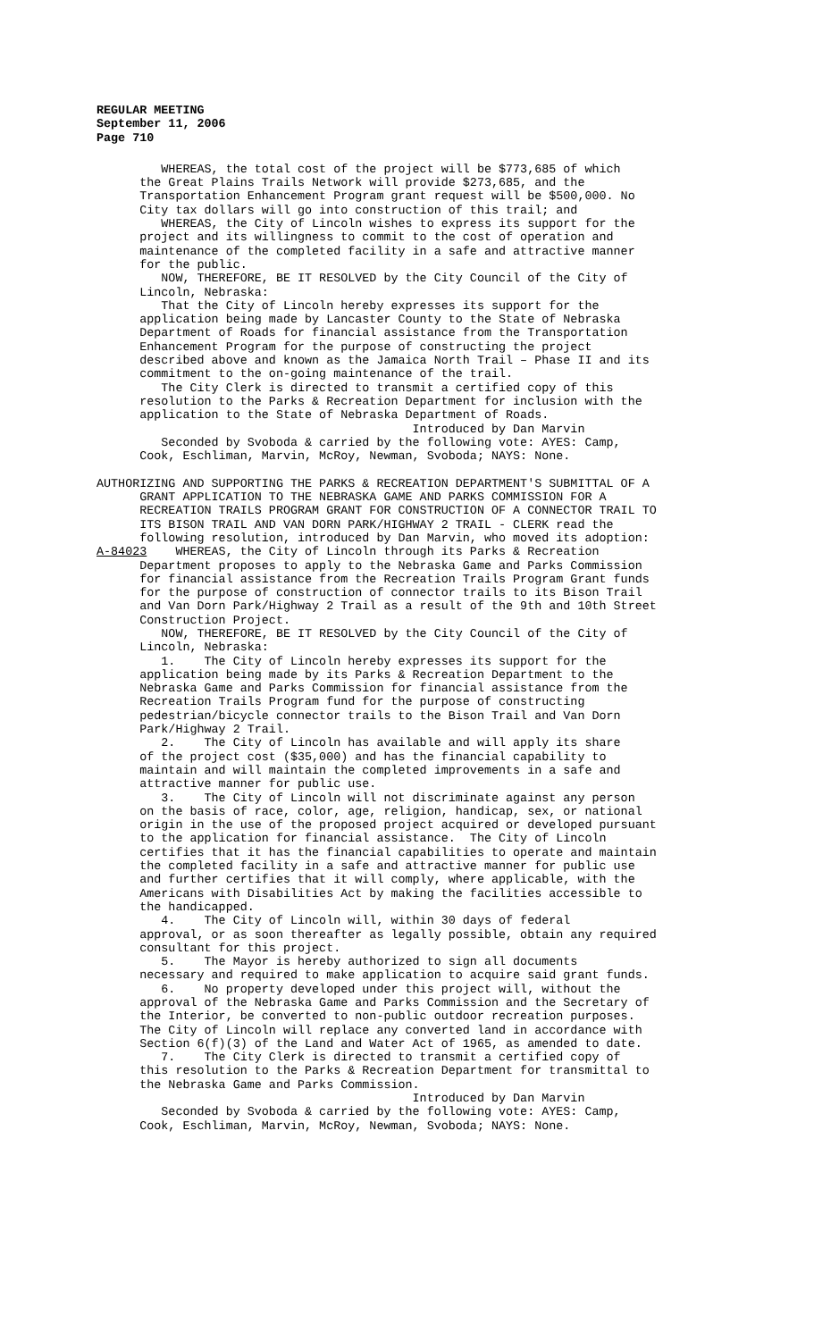REGULAR MEETING
September 11, 2006
Page 710
WHEREAS, the total cost of the project will be $773,685 of which the Great Plains Trails Network will provide $273,685, and the Transportation Enhancement Program grant request will be $500,000. No City tax dollars will go into construction of this trail; and WHEREAS, the City of Lincoln wishes to express its support for the project and its willingness to commit to the cost of operation and maintenance of the completed facility in a safe and attractive manner for the public. NOW, THEREFORE, BE IT RESOLVED by the City Council of the City of Lincoln, Nebraska: That the City of Lincoln hereby expresses its support for the application being made by Lancaster County to the State of Nebraska Department of Roads for financial assistance from the Transportation Enhancement Program for the purpose of constructing the project described above and known as the Jamaica North Trail – Phase II and its commitment to the on-going maintenance of the trail. The City Clerk is directed to transmit a certified copy of this resolution to the Parks & Recreation Department for inclusion with the application to the State of Nebraska Department of Roads. Introduced by Dan Marvin Seconded by Svoboda & carried by the following vote: AYES: Camp, Cook, Eschliman, Marvin, McRoy, Newman, Svoboda; NAYS: None. AUTHORIZING AND SUPPORTING THE PARKS & RECREATION DEPARTMENT'S SUBMITTAL OF A GRANT APPLICATION TO THE NEBRASKA GAME AND PARKS COMMISSION FOR A RECREATION TRAILS PROGRAM GRANT FOR CONSTRUCTION OF A CONNECTOR TRAIL TO ITS BISON TRAIL AND VAN DORN PARK/HIGHWAY 2 TRAIL - CLERK read the following resolution, introduced by Dan Marvin, who moved its adoption: A-84023 WHEREAS, the City of Lincoln through its Parks & Recreation Department proposes to apply to the Nebraska Game and Parks Commission for financial assistance from the Recreation Trails Program Grant funds for the purpose of construction of connector trails to its Bison Trail and Van Dorn Park/Highway 2 Trail as a result of the 9th and 10th Street Construction Project. NOW, THEREFORE, BE IT RESOLVED by the City Council of the City of Lincoln, Nebraska: 1. The City of Lincoln hereby expresses its support for the application being made by its Parks & Recreation Department to the Nebraska Game and Parks Commission for financial assistance from the Recreation Trails Program fund for the purpose of constructing pedestrian/bicycle connector trails to the Bison Trail and Van Dorn Park/Highway 2 Trail. 2. The City of Lincoln has available and will apply its share of the project cost ($35,000) and has the financial capability to maintain and will maintain the completed improvements in a safe and attractive manner for public use. 3. The City of Lincoln will not discriminate against any person on the basis of race, color, age, religion, handicap, sex, or national origin in the use of the proposed project acquired or developed pursuant to the application for financial assistance. The City of Lincoln certifies that it has the financial capabilities to operate and maintain the completed facility in a safe and attractive manner for public use and further certifies that it will comply, where applicable, with the Americans with Disabilities Act by making the facilities accessible to the handicapped. 4. The City of Lincoln will, within 30 days of federal approval, or as soon thereafter as legally possible, obtain any required consultant for this project. 5. The Mayor is hereby authorized to sign all documents necessary and required to make application to acquire said grant funds. 6. No property developed under this project will, without the approval of the Nebraska Game and Parks Commission and the Secretary of the Interior, be converted to non-public outdoor recreation purposes. The City of Lincoln will replace any converted land in accordance with Section 6(f)(3) of the Land and Water Act of 1965, as amended to date. 7. The City Clerk is directed to transmit a certified copy of this resolution to the Parks & Recreation Department for transmittal to the Nebraska Game and Parks Commission. Introduced by Dan Marvin Seconded by Svoboda & carried by the following vote: AYES: Camp, Cook, Eschliman, Marvin, McRoy, Newman, Svoboda; NAYS: None.